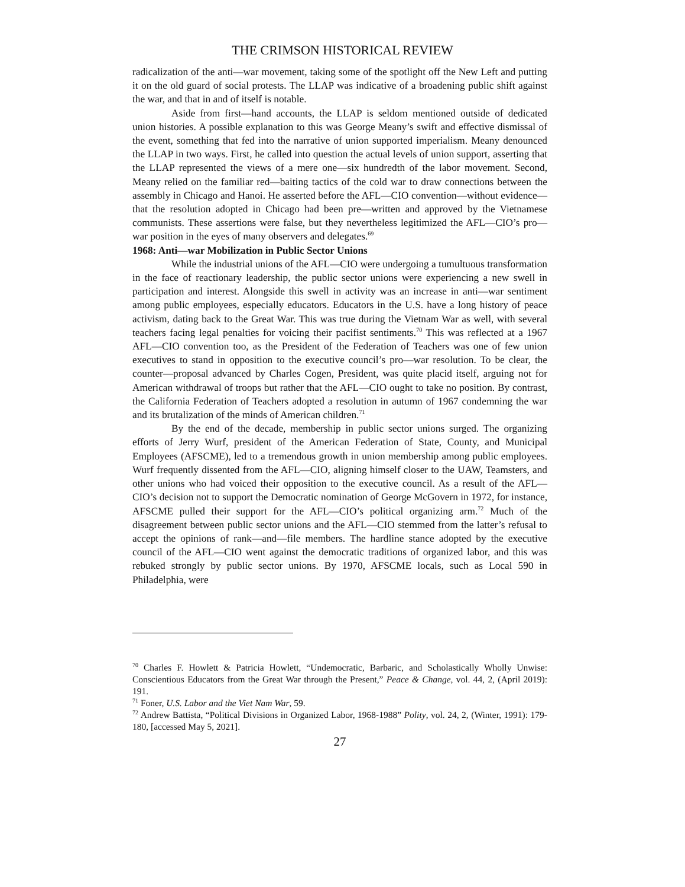THE CRIMSON HISTORICAL REVIEW
radicalization of the anti—war movement, taking some of the spotlight off the New Left and putting it on the old guard of social protests. The LLAP was indicative of a broadening public shift against the war, and that in and of itself is notable.
Aside from first—hand accounts, the LLAP is seldom mentioned outside of dedicated union histories. A possible explanation to this was George Meany’s swift and effective dismissal of the event, something that fed into the narrative of union supported imperialism. Meany denounced the LLAP in two ways. First, he called into question the actual levels of union support, asserting that the LLAP represented the views of a mere one—six hundredth of the labor movement. Second, Meany relied on the familiar red—baiting tactics of the cold war to draw connections between the assembly in Chicago and Hanoi. He asserted before the AFL—CIO convention—without evidence—that the resolution adopted in Chicago had been pre—written and approved by the Vietnamese communists. These assertions were false, but they nevertheless legitimized the AFL—CIO’s pro—war position in the eyes of many observers and delegates.<sup>69</sup>
1968: Anti—war Mobilization in Public Sector Unions
While the industrial unions of the AFL—CIO were undergoing a tumultuous transformation in the face of reactionary leadership, the public sector unions were experiencing a new swell in participation and interest. Alongside this swell in activity was an increase in anti—war sentiment among public employees, especially educators. Educators in the U.S. have a long history of peace activism, dating back to the Great War. This was true during the Vietnam War as well, with several teachers facing legal penalties for voicing their pacifist sentiments.<sup>70</sup> This was reflected at a 1967 AFL—CIO convention too, as the President of the Federation of Teachers was one of few union executives to stand in opposition to the executive council’s pro—war resolution. To be clear, the counter—proposal advanced by Charles Cogen, President, was quite placid itself, arguing not for American withdrawal of troops but rather that the AFL—CIO ought to take no position. By contrast, the California Federation of Teachers adopted a resolution in autumn of 1967 condemning the war and its brutalization of the minds of American children.<sup>71</sup>
By the end of the decade, membership in public sector unions surged. The organizing efforts of Jerry Wurf, president of the American Federation of State, County, and Municipal Employees (AFSCME), led to a tremendous growth in union membership among public employees. Wurf frequently dissented from the AFL—CIO, aligning himself closer to the UAW, Teamsters, and other unions who had voiced their opposition to the executive council. As a result of the AFL—CIO’s decision not to support the Democratic nomination of George McGovern in 1972, for instance, AFSCME pulled their support for the AFL—CIO’s political organizing arm.<sup>72</sup> Much of the disagreement between public sector unions and the AFL—CIO stemmed from the latter’s refusal to accept the opinions of rank—and—file members. The hardline stance adopted by the executive council of the AFL—CIO went against the democratic traditions of organized labor, and this was rebuked strongly by public sector unions. By 1970, AFSCME locals, such as Local 590 in Philadelphia, were
<sup>70</sup> Charles F. Howlett & Patricia Howlett, “Undemocratic, Barbaric, and Scholastically Wholly Unwise: Conscientious Educators from the Great War through the Present,” Peace & Change, vol. 44, 2, (April 2019): 191.
<sup>71</sup> Foner, U.S. Labor and the Viet Nam War, 59.
<sup>72</sup> Andrew Battista, “Political Divisions in Organized Labor, 1968-1988” Polity, vol. 24, 2, (Winter, 1991): 179-180, [accessed May 5, 2021].
27